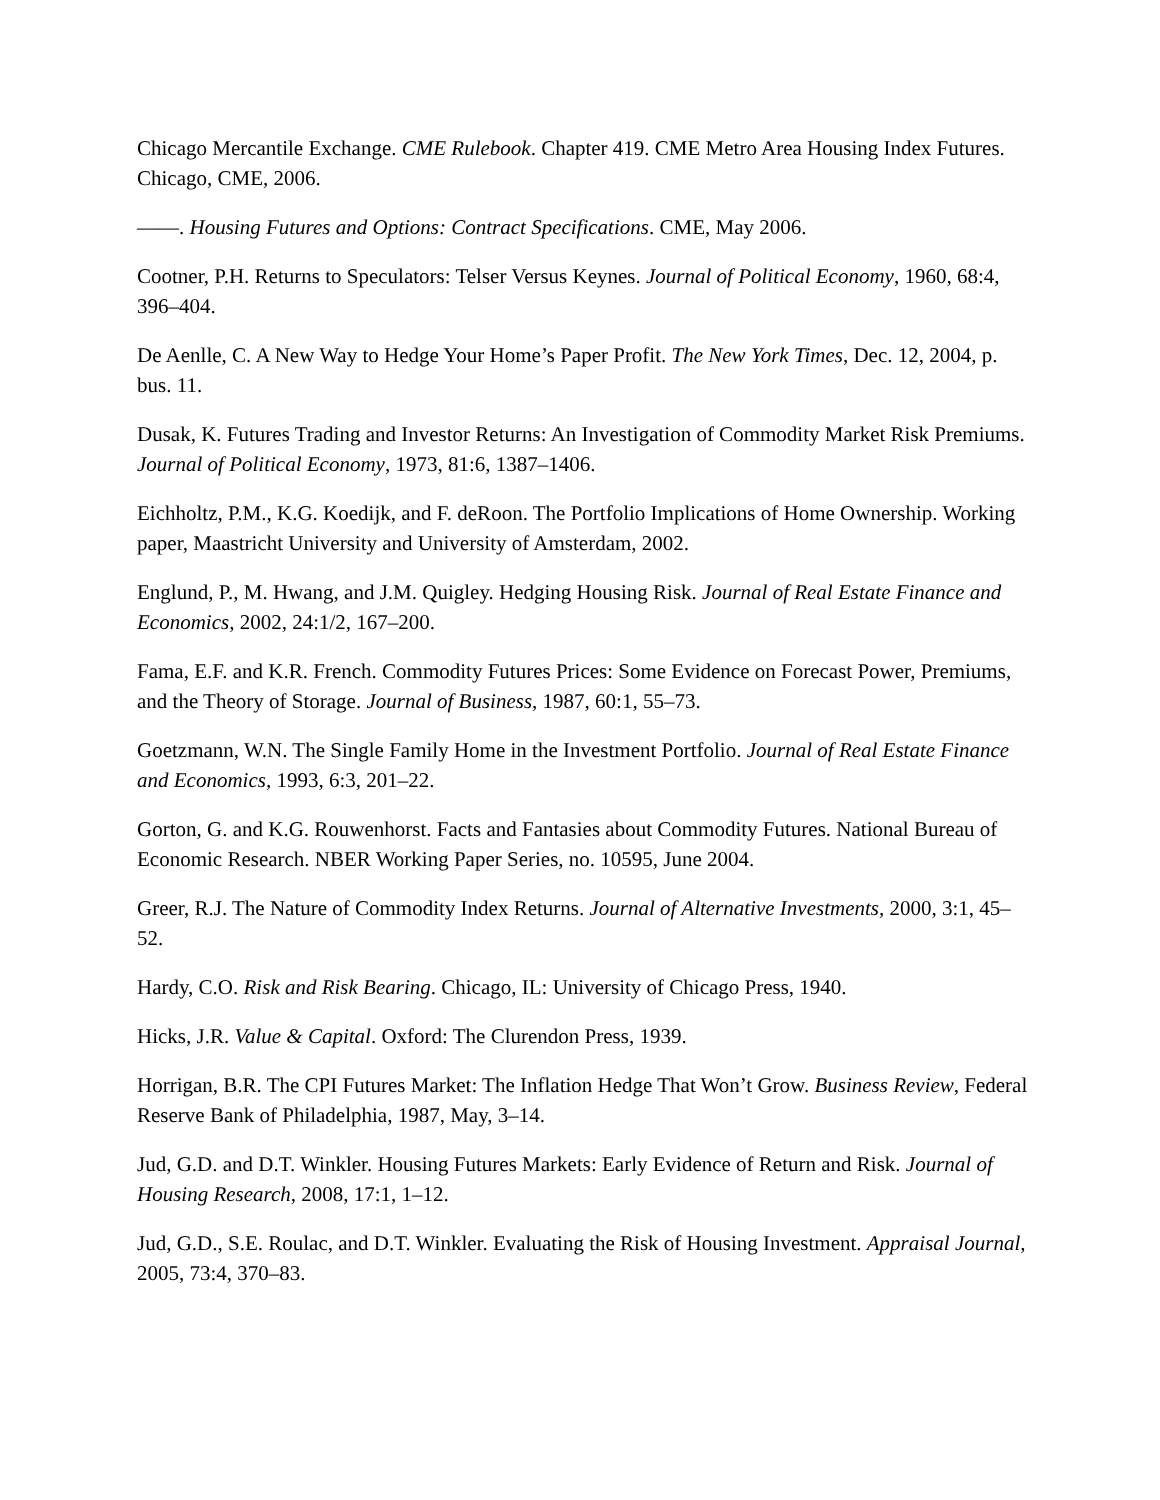Chicago Mercantile Exchange. CME Rulebook. Chapter 419. CME Metro Area Housing Index Futures. Chicago, CME, 2006.
——. Housing Futures and Options: Contract Specifications. CME, May 2006.
Cootner, P.H. Returns to Speculators: Telser Versus Keynes. Journal of Political Economy, 1960, 68:4, 396–404.
De Aenlle, C. A New Way to Hedge Your Home’s Paper Profit. The New York Times, Dec. 12, 2004, p. bus. 11.
Dusak, K. Futures Trading and Investor Returns: An Investigation of Commodity Market Risk Premiums. Journal of Political Economy, 1973, 81:6, 1387–1406.
Eichholtz, P.M., K.G. Koedijk, and F. deRoon. The Portfolio Implications of Home Ownership. Working paper, Maastricht University and University of Amsterdam, 2002.
Englund, P., M. Hwang, and J.M. Quigley. Hedging Housing Risk. Journal of Real Estate Finance and Economics, 2002, 24:1/2, 167–200.
Fama, E.F. and K.R. French. Commodity Futures Prices: Some Evidence on Forecast Power, Premiums, and the Theory of Storage. Journal of Business, 1987, 60:1, 55–73.
Goetzmann, W.N. The Single Family Home in the Investment Portfolio. Journal of Real Estate Finance and Economics, 1993, 6:3, 201–22.
Gorton, G. and K.G. Rouwenhorst. Facts and Fantasies about Commodity Futures. National Bureau of Economic Research. NBER Working Paper Series, no. 10595, June 2004.
Greer, R.J. The Nature of Commodity Index Returns. Journal of Alternative Investments, 2000, 3:1, 45–52.
Hardy, C.O. Risk and Risk Bearing. Chicago, IL: University of Chicago Press, 1940.
Hicks, J.R. Value & Capital. Oxford: The Clurendon Press, 1939.
Horrigan, B.R. The CPI Futures Market: The Inflation Hedge That Won’t Grow. Business Review, Federal Reserve Bank of Philadelphia, 1987, May, 3–14.
Jud, G.D. and D.T. Winkler. Housing Futures Markets: Early Evidence of Return and Risk. Journal of Housing Research, 2008, 17:1, 1–12.
Jud, G.D., S.E. Roulac, and D.T. Winkler. Evaluating the Risk of Housing Investment. Appraisal Journal, 2005, 73:4, 370–83.